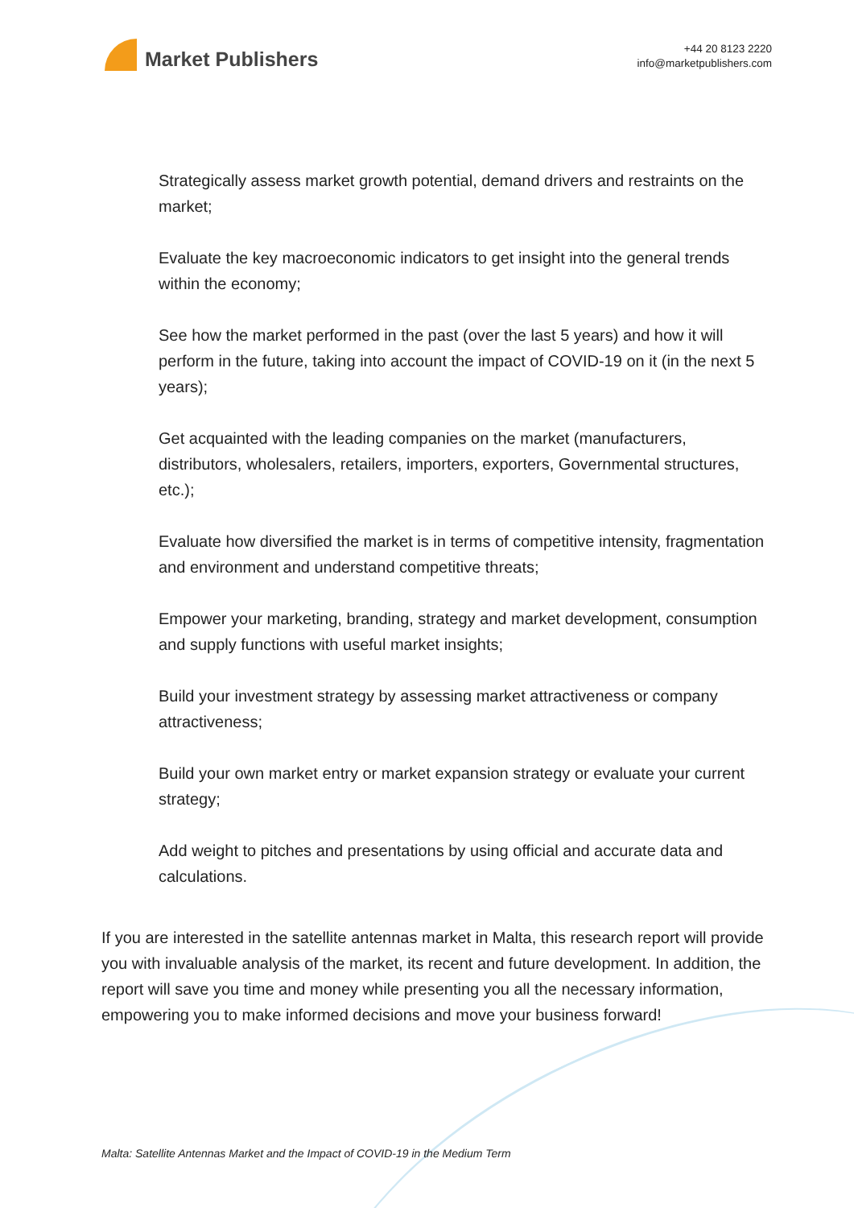Market Publishers
+44 20 8123 2220
info@marketpublishers.com
Strategically assess market growth potential, demand drivers and restraints on the market;
Evaluate the key macroeconomic indicators to get insight into the general trends within the economy;
See how the market performed in the past (over the last 5 years) and how it will perform in the future, taking into account the impact of COVID-19 on it (in the next 5 years);
Get acquainted with the leading companies on the market (manufacturers, distributors, wholesalers, retailers, importers, exporters, Governmental structures, etc.);
Evaluate how diversified the market is in terms of competitive intensity, fragmentation and environment and understand competitive threats;
Empower your marketing, branding, strategy and market development, consumption and supply functions with useful market insights;
Build your investment strategy by assessing market attractiveness or company attractiveness;
Build your own market entry or market expansion strategy or evaluate your current strategy;
Add weight to pitches and presentations by using official and accurate data and calculations.
If you are interested in the satellite antennas market in Malta, this research report will provide you with invaluable analysis of the market, its recent and future development. In addition, the report will save you time and money while presenting you all the necessary information, empowering you to make informed decisions and move your business forward!
Malta: Satellite Antennas Market and the Impact of COVID-19 in the Medium Term